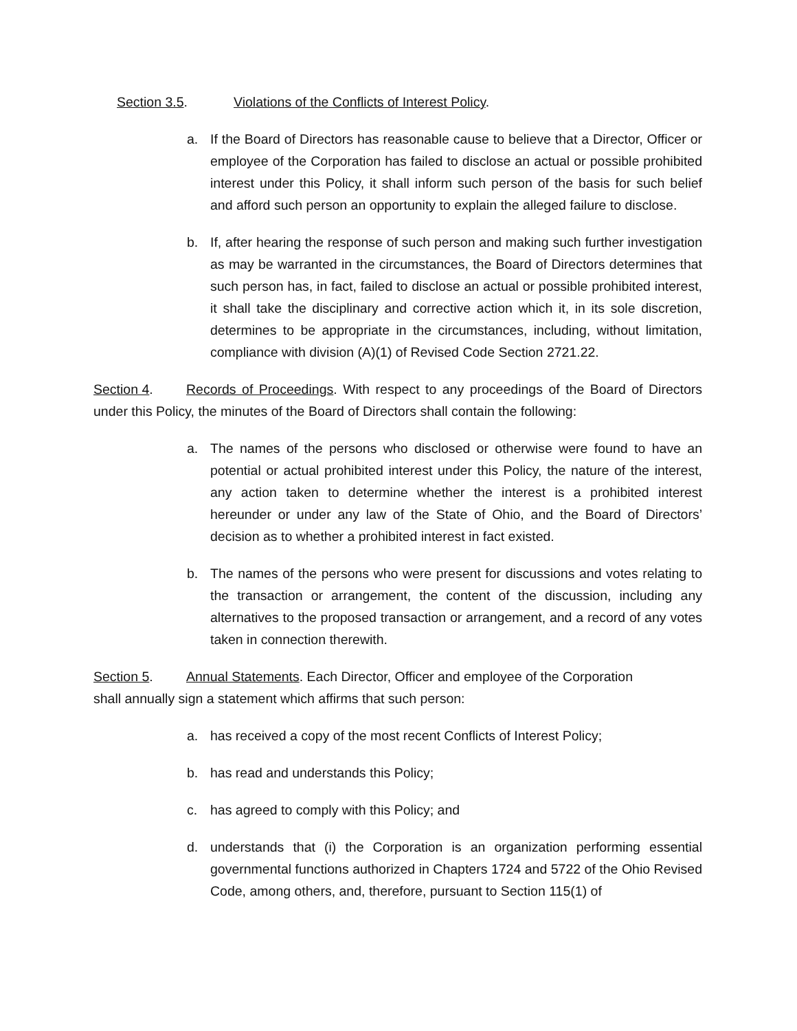Section 3.5. Violations of the Conflicts of Interest Policy.
a. If the Board of Directors has reasonable cause to believe that a Director, Officer or employee of the Corporation has failed to disclose an actual or possible prohibited interest under this Policy, it shall inform such person of the basis for such belief and afford such person an opportunity to explain the alleged failure to disclose.
b. If, after hearing the response of such person and making such further investigation as may be warranted in the circumstances, the Board of Directors determines that such person has, in fact, failed to disclose an actual or possible prohibited interest, it shall take the disciplinary and corrective action which it, in its sole discretion, determines to be appropriate in the circumstances, including, without limitation, compliance with division (A)(1) of Revised Code Section 2721.22.
Section 4. Records of Proceedings. With respect to any proceedings of the Board of Directors under this Policy, the minutes of the Board of Directors shall contain the following:
a. The names of the persons who disclosed or otherwise were found to have an potential or actual prohibited interest under this Policy, the nature of the interest, any action taken to determine whether the interest is a prohibited interest hereunder or under any law of the State of Ohio, and the Board of Directors’ decision as to whether a prohibited interest in fact existed.
b. The names of the persons who were present for discussions and votes relating to the transaction or arrangement, the content of the discussion, including any alternatives to the proposed transaction or arrangement, and a record of any votes taken in connection therewith.
Section 5. Annual Statements. Each Director, Officer and employee of the Corporation
shall annually sign a statement which affirms that such person:
a. has received a copy of the most recent Conflicts of Interest Policy;
b. has read and understands this Policy;
c. has agreed to comply with this Policy; and
d. understands that (i) the Corporation is an organization performing essential governmental functions authorized in Chapters 1724 and 5722 of the Ohio Revised Code, among others, and, therefore, pursuant to Section 115(1) of